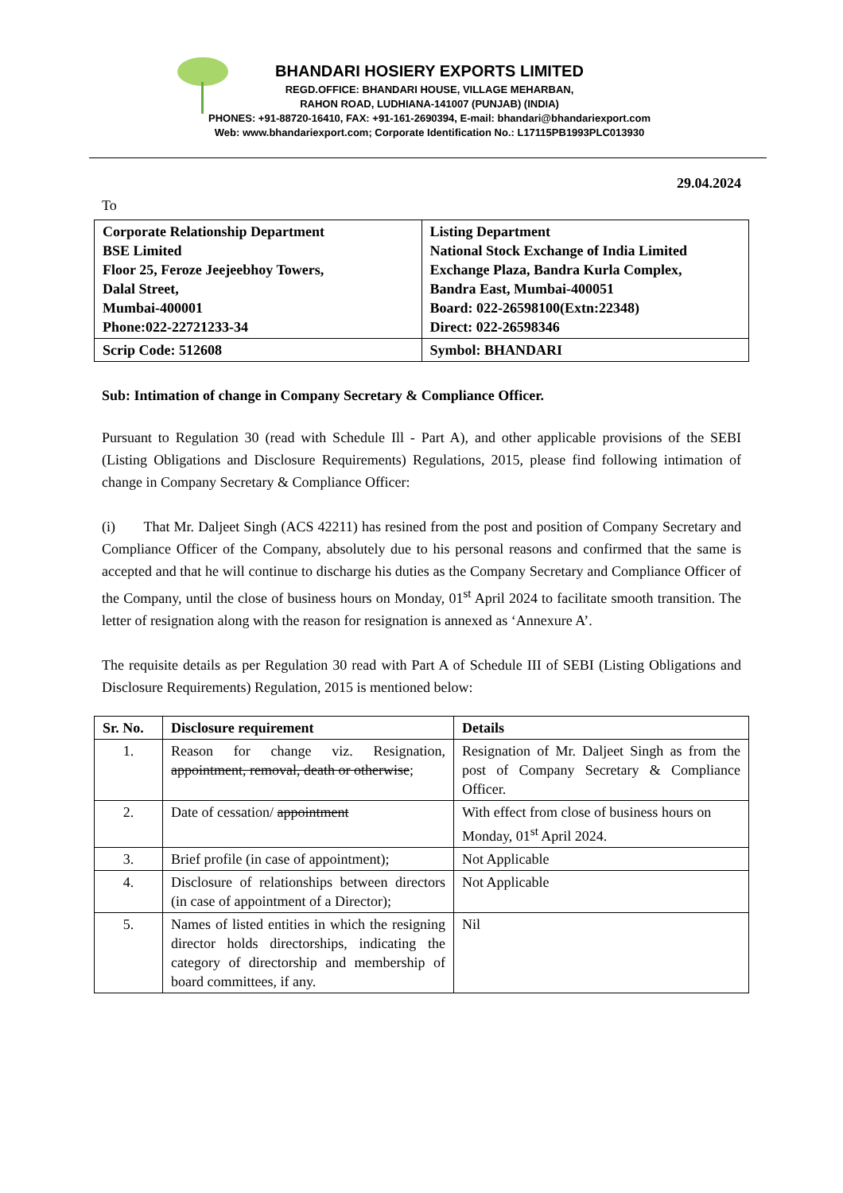BHANDARI HOSIERY EXPORTS LIMITED
REGD.OFFICE: BHANDARI HOUSE, VILLAGE MEHARBAN,
RAHON ROAD, LUDHIANA-141007 (PUNJAB) (INDIA)
PHONES: +91-88720-16410, FAX: +91-161-2690394, E-mail: bhandari@bhandariexport.com
Web: www.bhandariexport.com; Corporate Identification No.: L17115PB1993PLC013930
29.04.2024
To
| Corporate Relationship Department BSE Limited Floor 25, Feroze Jeejeebhoy Towers, Dalal Street, Mumbai-400001 Phone:022-22721233-34 | Listing Department National Stock Exchange of India Limited Exchange Plaza, Bandra Kurla Complex, Bandra East, Mumbai-400051 Board: 022-26598100(Extn:22348) Direct: 022-26598346 |
| Scrip Code: 512608 | Symbol: BHANDARI |
Sub: Intimation of change in Company Secretary & Compliance Officer.
Pursuant to Regulation 30 (read with Schedule Ill - Part A), and other applicable provisions of the SEBI (Listing Obligations and Disclosure Requirements) Regulations, 2015, please find following intimation of change in Company Secretary & Compliance Officer:
(i) That Mr. Daljeet Singh (ACS 42211) has resined from the post and position of Company Secretary and Compliance Officer of the Company, absolutely due to his personal reasons and confirmed that the same is accepted and that he will continue to discharge his duties as the Company Secretary and Compliance Officer of the Company, until the close of business hours on Monday, 01<sup>st</sup> April 2024 to facilitate smooth transition. The letter of resignation along with the reason for resignation is annexed as ‘Annexure A’.
The requisite details as per Regulation 30 read with Part A of Schedule III of SEBI (Listing Obligations and Disclosure Requirements) Regulation, 2015 is mentioned below:
| Sr. No. | Disclosure requirement | Details |
| --- | --- | --- |
| 1. | Reason for change viz. Resignation, appointment, removal, death or otherwise ; | Resignation of Mr. Daljeet Singh as from the post of Company Secretary & Compliance Officer. |
| 2. | Date of cessation/ appointment | With effect from close of business hours on Monday, 01<sup>st</sup> April 2024. |
| 3. | Brief profile (in case of appointment); | Not Applicable |
| 4. | Disclosure of relationships between directors (in case of appointment of a Director); | Not Applicable |
| 5. | Names of listed entities in which the resigning director holds directorships, indicating the category of directorship and membership of board committees, if any. | Nil |